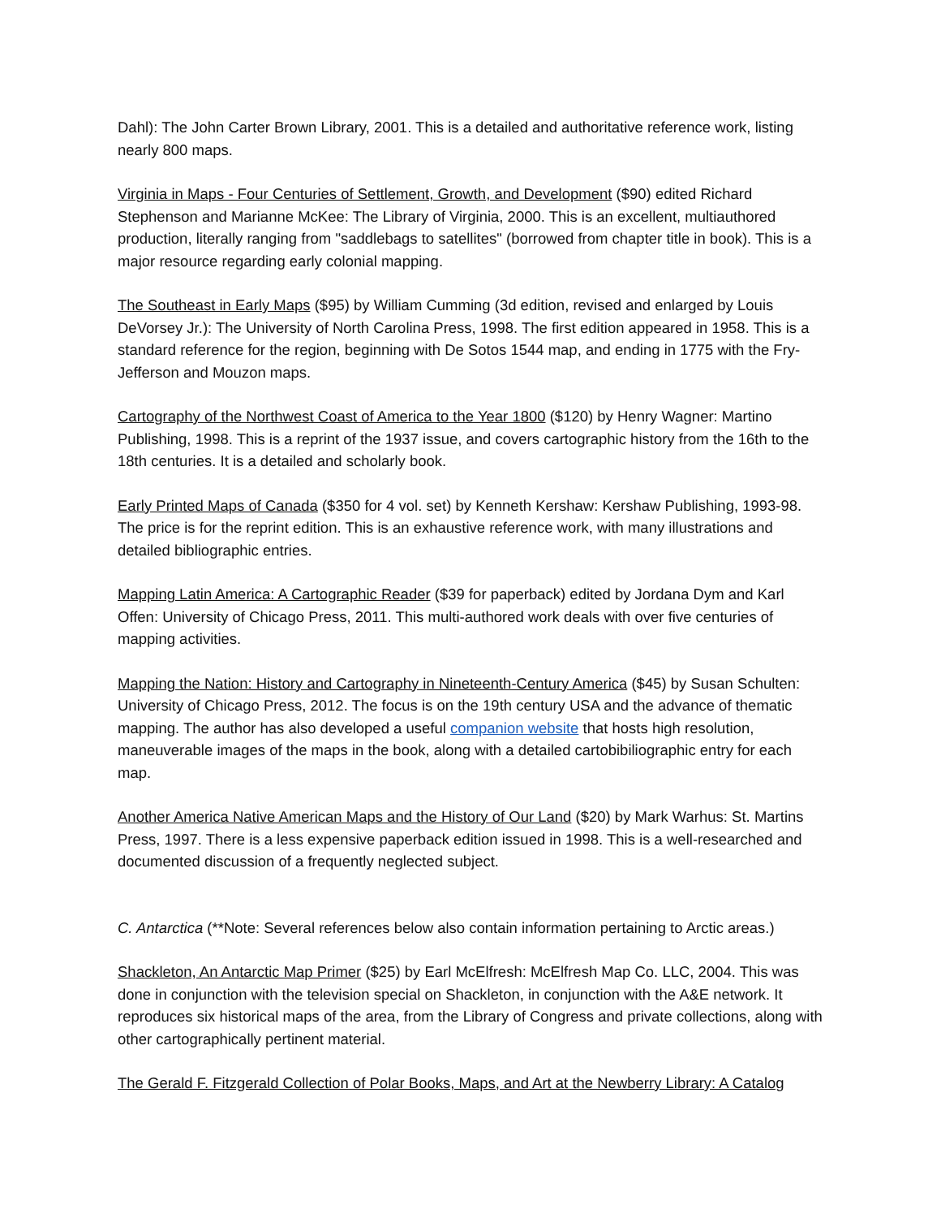Dahl): The John Carter Brown Library, 2001. This is a detailed and authoritative reference work, listing nearly 800 maps.
Virginia in Maps - Four Centuries of Settlement, Growth, and Development ($90) edited Richard Stephenson and Marianne McKee: The Library of Virginia, 2000. This is an excellent, multiauthored production, literally ranging from "saddlebags to satellites" (borrowed from chapter title in book). This is a major resource regarding early colonial mapping.
The Southeast in Early Maps ($95) by William Cumming (3d edition, revised and enlarged by Louis DeVorsey Jr.): The University of North Carolina Press, 1998. The first edition appeared in 1958. This is a standard reference for the region, beginning with De Sotos 1544 map, and ending in 1775 with the Fry-Jefferson and Mouzon maps.
Cartography of the Northwest Coast of America to the Year 1800 ($120) by Henry Wagner: Martino Publishing, 1998. This is a reprint of the 1937 issue, and covers cartographic history from the 16th to the 18th centuries. It is a detailed and scholarly book.
Early Printed Maps of Canada ($350 for 4 vol. set) by Kenneth Kershaw: Kershaw Publishing, 1993-98. The price is for the reprint edition. This is an exhaustive reference work, with many illustrations and detailed bibliographic entries.
Mapping Latin America: A Cartographic Reader ($39 for paperback) edited by Jordana Dym and Karl Offen: University of Chicago Press, 2011. This multi-authored work deals with over five centuries of mapping activities.
Mapping the Nation: History and Cartography in Nineteenth-Century America ($45) by Susan Schulten: University of Chicago Press, 2012. The focus is on the 19th century USA and the advance of thematic mapping. The author has also developed a useful companion website that hosts high resolution, maneuverable images of the maps in the book, along with a detailed cartobibiliographic entry for each map.
Another America Native American Maps and the History of Our Land ($20) by Mark Warhus: St. Martins Press, 1997. There is a less expensive paperback edition issued in 1998. This is a well-researched and documented discussion of a frequently neglected subject.
C. Antarctica (**Note: Several references below also contain information pertaining to Arctic areas.)
Shackleton, An Antarctic Map Primer ($25) by Earl McElfresh: McElfresh Map Co. LLC, 2004. This was done in conjunction with the television special on Shackleton, in conjunction with the A&E network. It reproduces six historical maps of the area, from the Library of Congress and private collections, along with other cartographically pertinent material.
The Gerald F. Fitzgerald Collection of Polar Books, Maps, and Art at the Newberry Library: A Catalog